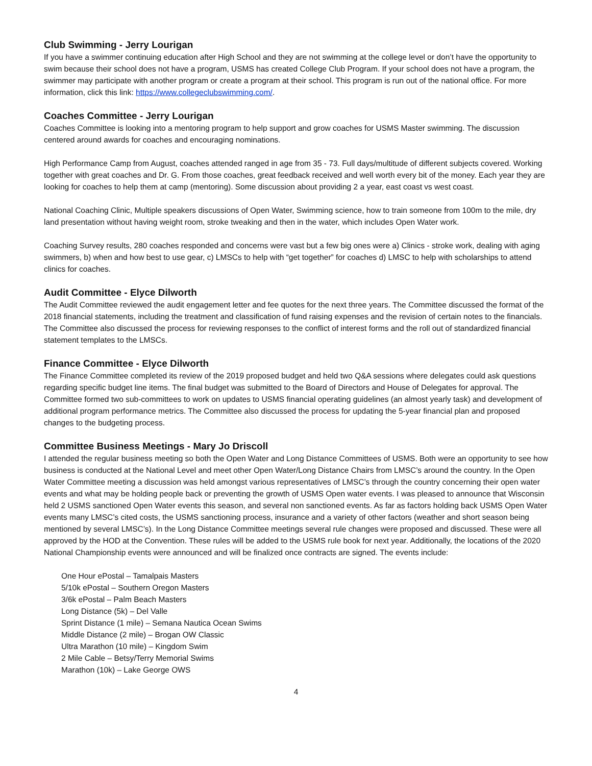Club Swimming - Jerry Lourigan
If you have a swimmer continuing education after High School and they are not swimming at the college level or don’t have the opportunity to swim because their school does not have a program, USMS has created College Club Program. If your school does not have a program, the swimmer may participate with another program or create a program at their school. This program is run out of the national office. For more information, click this link: https://www.collegeclubswimming.com/.
Coaches Committee - Jerry Lourigan
Coaches Committee is looking into a mentoring program to help support and grow coaches for USMS Master swimming. The discussion centered around awards for coaches and encouraging nominations.
High Performance Camp from August, coaches attended ranged in age from 35 - 73. Full days/multitude of different subjects covered. Working together with great coaches and Dr. G. From those coaches, great feedback received and well worth every bit of the money. Each year they are looking for coaches to help them at camp (mentoring). Some discussion about providing 2 a year, east coast vs west coast.
National Coaching Clinic, Multiple speakers discussions of Open Water, Swimming science, how to train someone from 100m to the mile, dry land presentation without having weight room, stroke tweaking and then in the water, which includes Open Water work.
Coaching Survey results, 280 coaches responded and concerns were vast but a few big ones were a) Clinics - stroke work, dealing with aging swimmers, b) when and how best to use gear, c) LMSCs to help with “get together” for coaches d) LMSC to help with scholarships to attend clinics for coaches.
Audit Committee - Elyce Dilworth
The Audit Committee reviewed the audit engagement letter and fee quotes for the next three years. The Committee discussed the format of the 2018 financial statements, including the treatment and classification of fund raising expenses and the revision of certain notes to the financials. The Committee also discussed the process for reviewing responses to the conflict of interest forms and the roll out of standardized financial statement templates to the LMSCs.
Finance Committee - Elyce Dilworth
The Finance Committee completed its review of the 2019 proposed budget and held two Q&A sessions where delegates could ask questions regarding specific budget line items. The final budget was submitted to the Board of Directors and House of Delegates for approval. The Committee formed two sub-committees to work on updates to USMS financial operating guidelines (an almost yearly task) and development of additional program performance metrics. The Committee also discussed the process for updating the 5-year financial plan and proposed changes to the budgeting process.
Committee Business Meetings - Mary Jo Driscoll
I attended the regular business meeting so both the Open Water and Long Distance Committees of USMS. Both were an opportunity to see how business is conducted at the National Level and meet other Open Water/Long Distance Chairs from LMSC’s around the country. In the Open Water Committee meeting a discussion was held amongst various representatives of LMSC’s through the country concerning their open water events and what may be holding people back or preventing the growth of USMS Open water events. I was pleased to announce that Wisconsin held 2 USMS sanctioned Open Water events this season, and several non sanctioned events. As far as factors holding back USMS Open Water events many LMSC’s cited costs, the USMS sanctioning process, insurance and a variety of other factors (weather and short season being mentioned by several LMSC’s). In the Long Distance Committee meetings several rule changes were proposed and discussed. These were all approved by the HOD at the Convention. These rules will be added to the USMS rule book for next year. Additionally, the locations of the 2020 National Championship events were announced and will be finalized once contracts are signed. The events include:
One Hour ePostal – Tamalpais Masters
5/10k ePostal – Southern Oregon Masters
3/6k ePostal – Palm Beach Masters
Long Distance (5k) – Del Valle
Sprint Distance (1 mile) – Semana Nautica Ocean Swims
Middle Distance (2 mile) – Brogan OW Classic
Ultra Marathon (10 mile) – Kingdom Swim
2 Mile Cable – Betsy/Terry Memorial Swims
Marathon (10k) – Lake George OWS
4